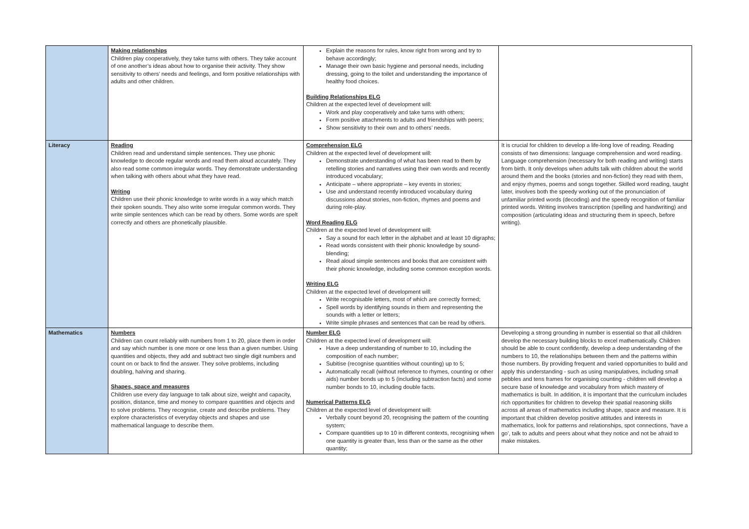| | Making relationships Children play cooperatively, they take turns with others. They take account of one another’s ideas about how to organise their activity. They show sensitivity to others’ needs and feelings, and form positive relationships with adults and other children. | Explain the reasons for rules, know right from wrong and try to behave accordingly; Manage their own basic hygiene and personal needs, including dressing, going to the toilet and understanding the importance of healthy food choices. Building Relationships ELG Children at the expected level of development will: Work and play cooperatively and take turns with others; Form positive attachments to adults and friendships with peers; Show sensitivity to their own and to others’ needs. | |
| Literacy | Reading Children read and understand simple sentences. They use phonic knowledge to decode regular words and read them aloud accurately. They also read some common irregular words. They demonstrate understanding when talking with others about what they have read. Writing Children use their phonic knowledge to write words in a way which match their spoken sounds. They also write some irregular common words. They write simple sentences which can be read by others. Some words are spelt correctly and others are phonetically plausible. | Comprehension ELG Children at the expected level of development will: Demonstrate understanding of what has been read to them by retelling stories and narratives using their own words and recently introduced vocabulary; Anticipate – where appropriate – key events in stories; Use and understand recently introduced vocabulary during discussions about stories, non-fiction, rhymes and poems and during role-play. Word Reading ELG Children at the expected level of development will: Say a sound for each letter in the alphabet and at least 10 digraphs; Read words consistent with their phonic knowledge by sound-blending; Read aloud simple sentences and books that are consistent with their phonic knowledge, including some common exception words. Writing ELG Children at the expected level of development will: Write recognisable letters, most of which are correctly formed; Spell words by identifying sounds in them and representing the sounds with a letter or letters; Write simple phrases and sentences that can be read by others. | It is crucial for children to develop a life-long love of reading. Reading consists of two dimensions: language comprehension and word reading. Language comprehension (necessary for both reading and writing) starts from birth. It only develops when adults talk with children about the world around them and the books (stories and non-fiction) they read with them, and enjoy rhymes, poems and songs together. Skilled word reading, taught later, involves both the speedy working out of the pronunciation of unfamiliar printed words (decoding) and the speedy recognition of familiar printed words. Writing involves transcription (spelling and handwriting) and composition (articulating ideas and structuring them in speech, before writing). |
| Mathematics | Numbers Children can count reliably with numbers from 1 to 20, place them in order and say which number is one more or one less than a given number. Using quantities and objects, they add and subtract two single digit numbers and count on or back to find the answer. They solve problems, including doubling, halving and sharing. Shapes, space and measures Children use every day language to talk about size, weight and capacity, position, distance, time and money to compare quantities and objects and to solve problems. They recognise, create and describe problems. They explore characteristics of everyday objects and shapes and use mathematical language to describe them. | Number ELG Children at the expected level of development will: Have a deep understanding of number to 10, including the composition of each number; Subitise (recognise quantities without counting) up to 5; Automatically recall (without reference to rhymes, counting or other aids) number bonds up to 5 (including subtraction facts) and some number bonds to 10, including double facts. Numerical Patterns ELG Children at the expected level of development will: Verbally count beyond 20, recognising the pattern of the counting system; Compare quantities up to 10 in different contexts, recognising when one quantity is greater than, less than or the same as the other quantity; | Developing a strong grounding in number is essential so that all children develop the necessary building blocks to excel mathematically. Children should be able to count confidently, develop a deep understanding of the numbers to 10, the relationships between them and the patterns within those numbers. By providing frequent and varied opportunities to build and apply this understanding - such as using manipulatives, including small pebbles and tens frames for organising counting - children will develop a secure base of knowledge and vocabulary from which mastery of mathematics is built. In addition, it is important that the curriculum includes rich opportunities for children to develop their spatial reasoning skills across all areas of mathematics including shape, space and measure. It is important that children develop positive attitudes and interests in mathematics, look for patterns and relationships, spot connections, ‘have a go’, talk to adults and peers about what they notice and not be afraid to make mistakes. |